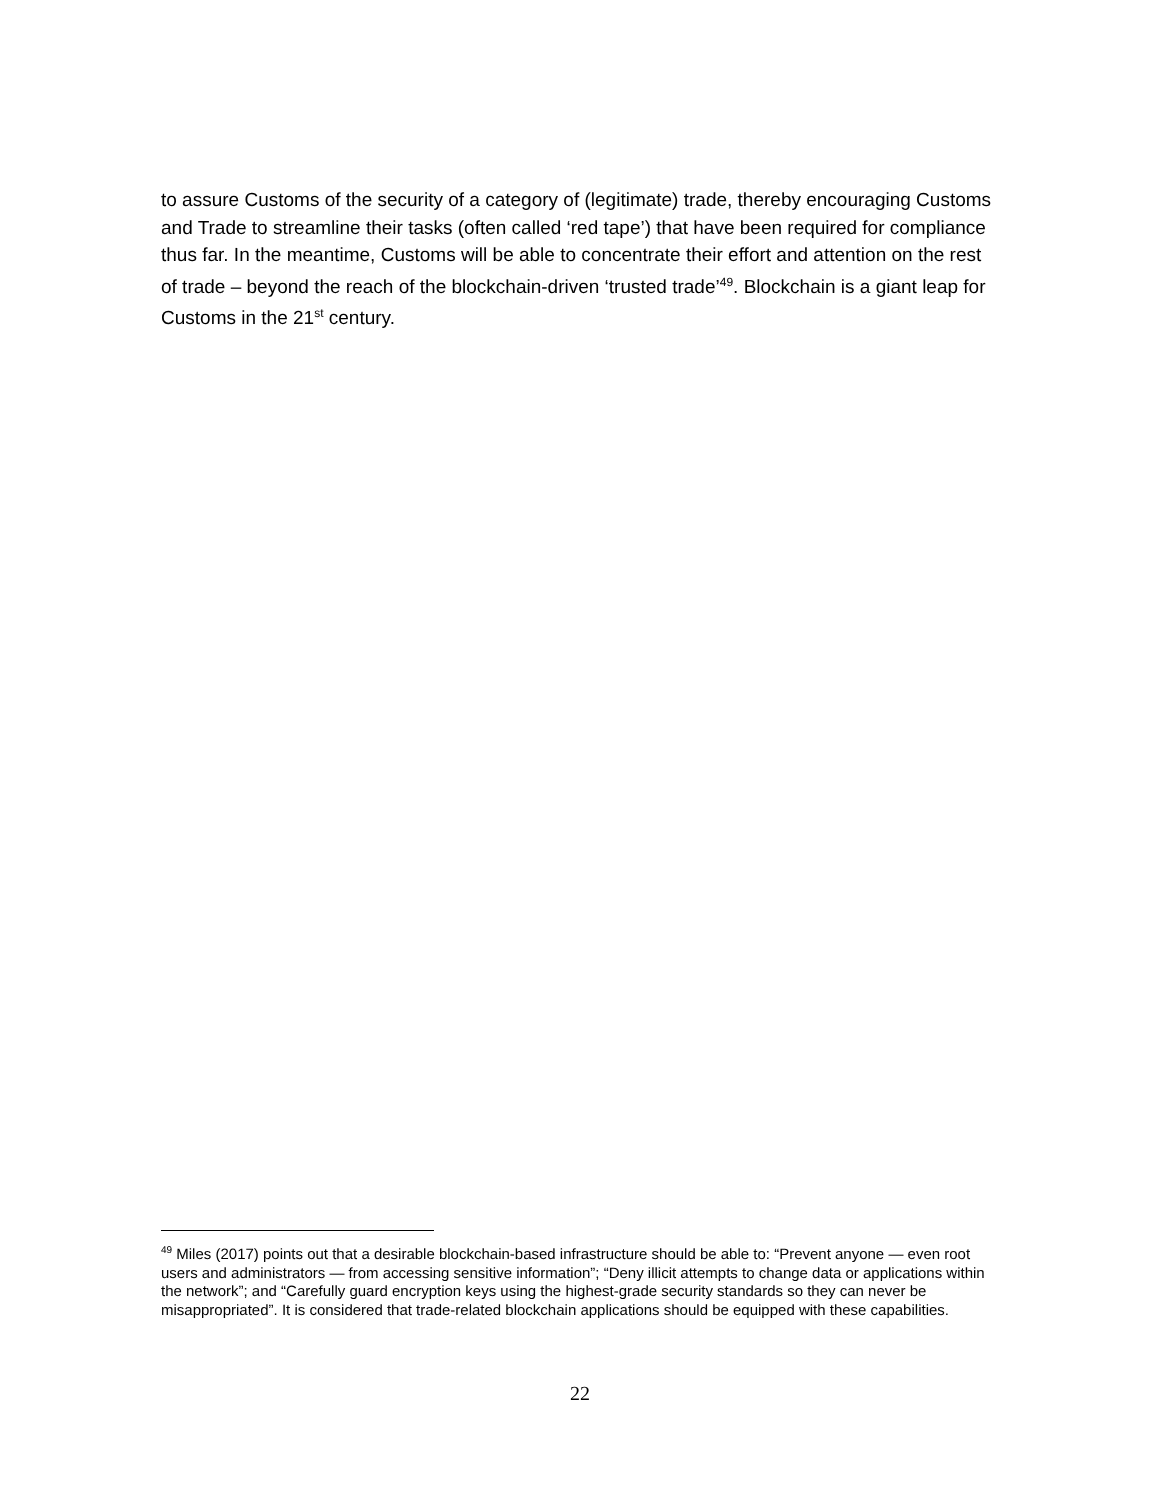to assure Customs of the security of a category of (legitimate) trade, thereby encouraging Customs and Trade to streamline their tasks (often called ‘red tape’) that have been required for compliance thus far. In the meantime, Customs will be able to concentrate their effort and attention on the rest of trade – beyond the reach of the blockchain-driven ‘trusted trade’<sup>49</sup>. Blockchain is a giant leap for Customs in the 21<sup>st</sup> century.
<sup>49</sup> Miles (2017) points out that a desirable blockchain-based infrastructure should be able to: “Prevent anyone — even root users and administrators — from accessing sensitive information”; “Deny illicit attempts to change data or applications within the network”; and “Carefully guard encryption keys using the highest-grade security standards so they can never be misappropriated”. It is considered that trade-related blockchain applications should be equipped with these capabilities.
22